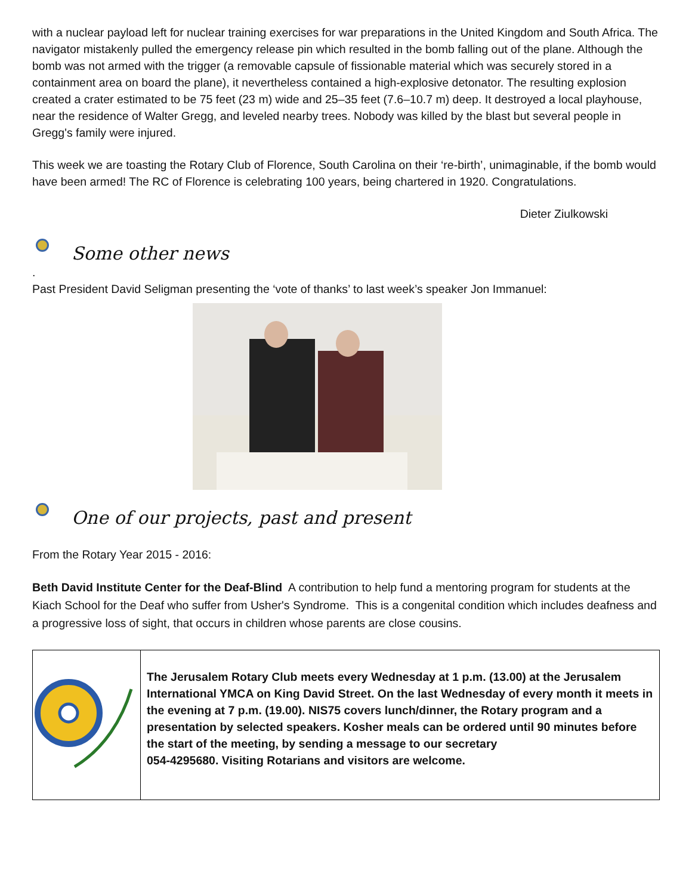with a nuclear payload left for nuclear training exercises for war preparations in the United Kingdom and South Africa. The navigator mistakenly pulled the emergency release pin which resulted in the bomb falling out of the plane. Although the bomb was not armed with the trigger (a removable capsule of fissionable material which was securely stored in a containment area on board the plane), it nevertheless contained a high-explosive detonator. The resulting explosion created a crater estimated to be 75 feet (23 m) wide and 25–35 feet (7.6–10.7 m) deep. It destroyed a local playhouse, near the residence of Walter Gregg, and leveled nearby trees. Nobody was killed by the blast but several people in Gregg's family were injured.
This week we are toasting the Rotary Club of Florence, South Carolina on their ‘re-birth’, unimaginable, if the bomb would have been armed! The RC of Florence is celebrating 100 years, being chartered in 1920. Congratulations.
Dieter Ziulkowski
Some other news
.
Past President David Seligman presenting the ‘vote of thanks’ to last week’s speaker Jon Immanuel:
One of our projects, past and present
From the Rotary Year 2015 - 2016:
Beth David Institute Center for the Deaf-Blind A contribution to help fund a mentoring program for students at the Kiach School for the Deaf who suffer from Usher's Syndrome. This is a congenital condition which includes deafness and a progressive loss of sight, that occurs in children whose parents are close cousins.
The Jerusalem Rotary Club meets every Wednesday at 1 p.m. (13.00) at the Jerusalem International YMCA on King David Street. On the last Wednesday of every month it meets in the evening at 7 p.m. (19.00). NIS75 covers lunch/dinner, the Rotary program and a presentation by selected speakers. Kosher meals can be ordered until 90 minutes before the start of the meeting, by sending a message to our secretary
054-4295680. Visiting Rotarians and visitors are welcome.